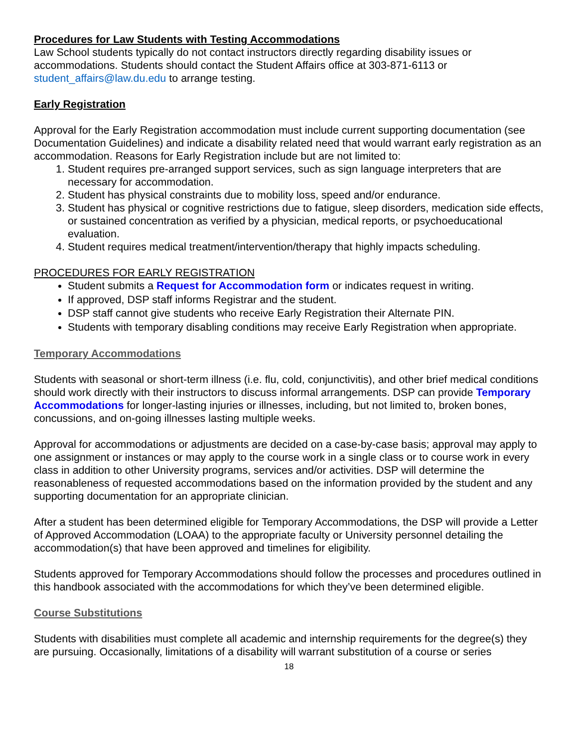Procedures for Law Students with Testing Accommodations
Law School students typically do not contact instructors directly regarding disability issues or accommodations. Students should contact the Student Affairs office at 303-871-6113 or student_affairs@law.du.edu to arrange testing.
Early Registration
Approval for the Early Registration accommodation must include current supporting documentation (see Documentation Guidelines) and indicate a disability related need that would warrant early registration as an accommodation. Reasons for Early Registration include but are not limited to:
1. Student requires pre-arranged support services, such as sign language interpreters that are necessary for accommodation.
2. Student has physical constraints due to mobility loss, speed and/or endurance.
3. Student has physical or cognitive restrictions due to fatigue, sleep disorders, medication side effects, or sustained concentration as verified by a physician, medical reports, or psychoeducational evaluation.
4. Student requires medical treatment/intervention/therapy that highly impacts scheduling.
PROCEDURES FOR EARLY REGISTRATION
Student submits a Request for Accommodation form or indicates request in writing.
If approved, DSP staff informs Registrar and the student.
DSP staff cannot give students who receive Early Registration their Alternate PIN.
Students with temporary disabling conditions may receive Early Registration when appropriate.
Temporary Accommodations
Students with seasonal or short-term illness (i.e. flu, cold, conjunctivitis), and other brief medical conditions should work directly with their instructors to discuss informal arrangements. DSP can provide Temporary Accommodations for longer-lasting injuries or illnesses, including, but not limited to, broken bones, concussions, and on-going illnesses lasting multiple weeks.
Approval for accommodations or adjustments are decided on a case-by-case basis; approval may apply to one assignment or instances or may apply to the course work in a single class or to course work in every class in addition to other University programs, services and/or activities. DSP will determine the reasonableness of requested accommodations based on the information provided by the student and any supporting documentation for an appropriate clinician.
After a student has been determined eligible for Temporary Accommodations, the DSP will provide a Letter of Approved Accommodation (LOAA) to the appropriate faculty or University personnel detailing the accommodation(s) that have been approved and timelines for eligibility.
Students approved for Temporary Accommodations should follow the processes and procedures outlined in this handbook associated with the accommodations for which they’ve been determined eligible.
Course Substitutions
Students with disabilities must complete all academic and internship requirements for the degree(s) they are pursuing. Occasionally, limitations of a disability will warrant substitution of a course or series
18